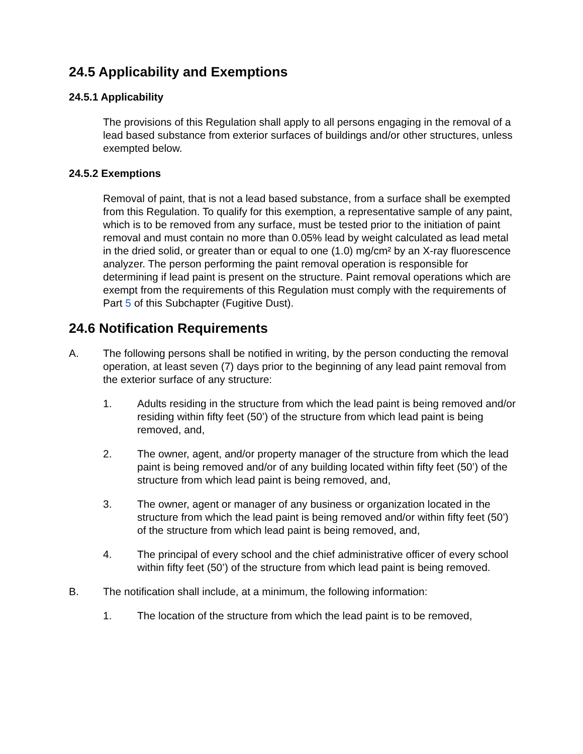24.5 Applicability and Exemptions
24.5.1 Applicability
The provisions of this Regulation shall apply to all persons engaging in the removal of a lead based substance from exterior surfaces of buildings and/or other structures, unless exempted below.
24.5.2 Exemptions
Removal of paint, that is not a lead based substance, from a surface shall be exempted from this Regulation. To qualify for this exemption, a representative sample of any paint, which is to be removed from any surface, must be tested prior to the initiation of paint removal and must contain no more than 0.05% lead by weight calculated as lead metal in the dried solid, or greater than or equal to one (1.0) mg/cm² by an X-ray fluorescence analyzer. The person performing the paint removal operation is responsible for determining if lead paint is present on the structure. Paint removal operations which are exempt from the requirements of this Regulation must comply with the requirements of Part 5 of this Subchapter (Fugitive Dust).
24.6 Notification Requirements
A. The following persons shall be notified in writing, by the person conducting the removal operation, at least seven (7) days prior to the beginning of any lead paint removal from the exterior surface of any structure:
1. Adults residing in the structure from which the lead paint is being removed and/or residing within fifty feet (50’) of the structure from which lead paint is being removed, and,
2. The owner, agent, and/or property manager of the structure from which the lead paint is being removed and/or of any building located within fifty feet (50’) of the structure from which lead paint is being removed, and,
3. The owner, agent or manager of any business or organization located in the structure from which the lead paint is being removed and/or within fifty feet (50’) of the structure from which lead paint is being removed, and,
4. The principal of every school and the chief administrative officer of every school within fifty feet (50’) of the structure from which lead paint is being removed.
B. The notification shall include, at a minimum, the following information:
1. The location of the structure from which the lead paint is to be removed,